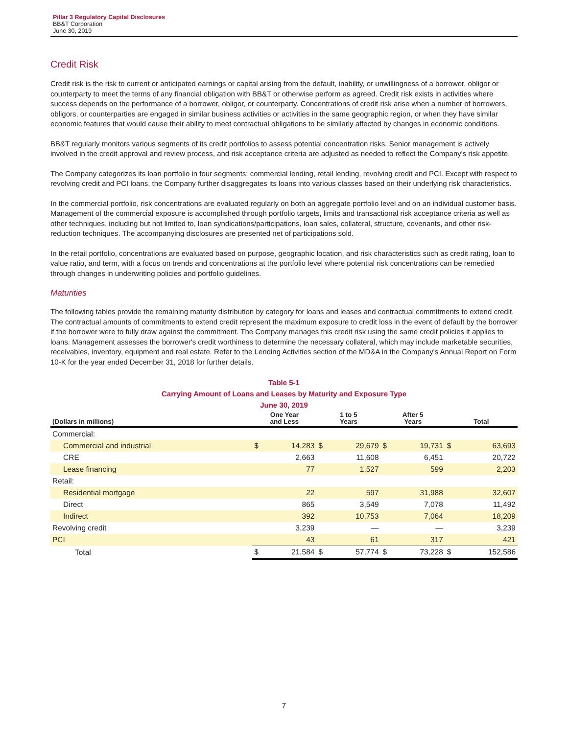Pillar 3 Regulatory Capital Disclosures
BB&T Corporation
June 30, 2019
Credit Risk
Credit risk is the risk to current or anticipated earnings or capital arising from the default, inability, or unwillingness of a borrower, obligor or counterparty to meet the terms of any financial obligation with BB&T or otherwise perform as agreed. Credit risk exists in activities where success depends on the performance of a borrower, obligor, or counterparty. Concentrations of credit risk arise when a number of borrowers, obligors, or counterparties are engaged in similar business activities or activities in the same geographic region, or when they have similar economic features that would cause their ability to meet contractual obligations to be similarly affected by changes in economic conditions.
BB&T regularly monitors various segments of its credit portfolios to assess potential concentration risks. Senior management is actively involved in the credit approval and review process, and risk acceptance criteria are adjusted as needed to reflect the Company's risk appetite.
The Company categorizes its loan portfolio in four segments: commercial lending, retail lending, revolving credit and PCI. Except with respect to revolving credit and PCI loans, the Company further disaggregates its loans into various classes based on their underlying risk characteristics.
In the commercial portfolio, risk concentrations are evaluated regularly on both an aggregate portfolio level and on an individual customer basis. Management of the commercial exposure is accomplished through portfolio targets, limits and transactional risk acceptance criteria as well as other techniques, including but not limited to, loan syndications/participations, loan sales, collateral, structure, covenants, and other risk-reduction techniques. The accompanying disclosures are presented net of participations sold.
In the retail portfolio, concentrations are evaluated based on purpose, geographic location, and risk characteristics such as credit rating, loan to value ratio, and term, with a focus on trends and concentrations at the portfolio level where potential risk concentrations can be remedied through changes in underwriting policies and portfolio guidelines.
Maturities
The following tables provide the remaining maturity distribution by category for loans and leases and contractual commitments to extend credit. The contractual amounts of commitments to extend credit represent the maximum exposure to credit loss in the event of default by the borrower if the borrower were to fully draw against the commitment. The Company manages this credit risk using the same credit policies it applies to loans. Management assesses the borrower's credit worthiness to determine the necessary collateral, which may include marketable securities, receivables, inventory, equipment and real estate. Refer to the Lending Activities section of the MD&A in the Company's Annual Report on Form 10-K for the year ended December 31, 2018 for further details.
Table 5-1
Carrying Amount of Loans and Leases by Maturity and Exposure Type
June 30, 2019
| (Dollars in millions) | One Year and Less | | 1 to 5 Years | | After 5 Years | | Total | |
| --- | --- | --- | --- | --- | --- | --- | --- | --- |
| Commercial: | | | | | | | | |
| Commercial and industrial | $ | 14,283 | $ | 29,679 | $ | 19,731 | $ | 63,693 |
| CRE | | 2,663 | | 11,608 | | 6,451 | | 20,722 |
| Lease financing | | 77 | | 1,527 | | 599 | | 2,203 |
| Retail: | | | | | | | | |
| Residential mortgage | | 22 | | 597 | | 31,988 | | 32,607 |
| Direct | | 865 | | 3,549 | | 7,078 | | 11,492 |
| Indirect | | 392 | | 10,753 | | 7,064 | | 18,209 |
| Revolving credit | | 3,239 | | — | | — | | 3,239 |
| PCI | | 43 | | 61 | | 317 | | 421 |
| Total | $ | 21,584 | $ | 57,774 | $ | 73,228 | $ | 152,586 |
7